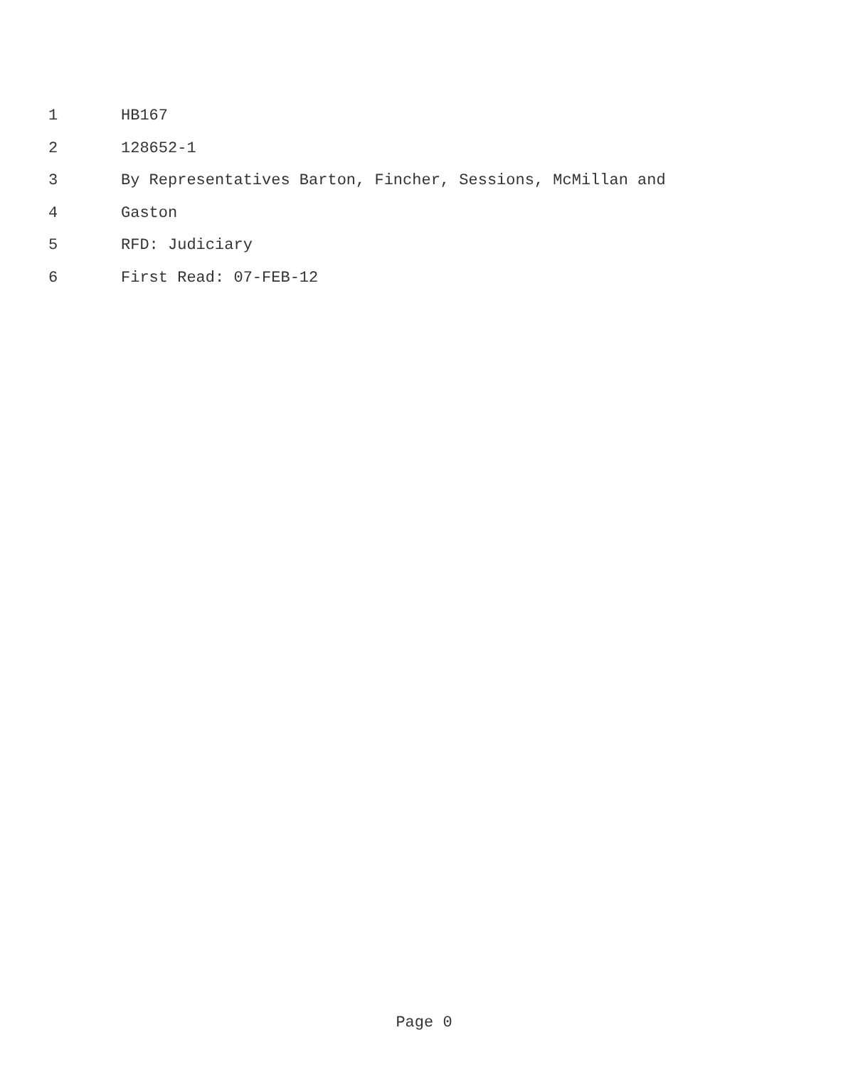1 HB167
2 128652-1
3 By Representatives Barton, Fincher, Sessions, McMillan and
4 Gaston
5 RFD: Judiciary
6 First Read: 07-FEB-12
Page 0